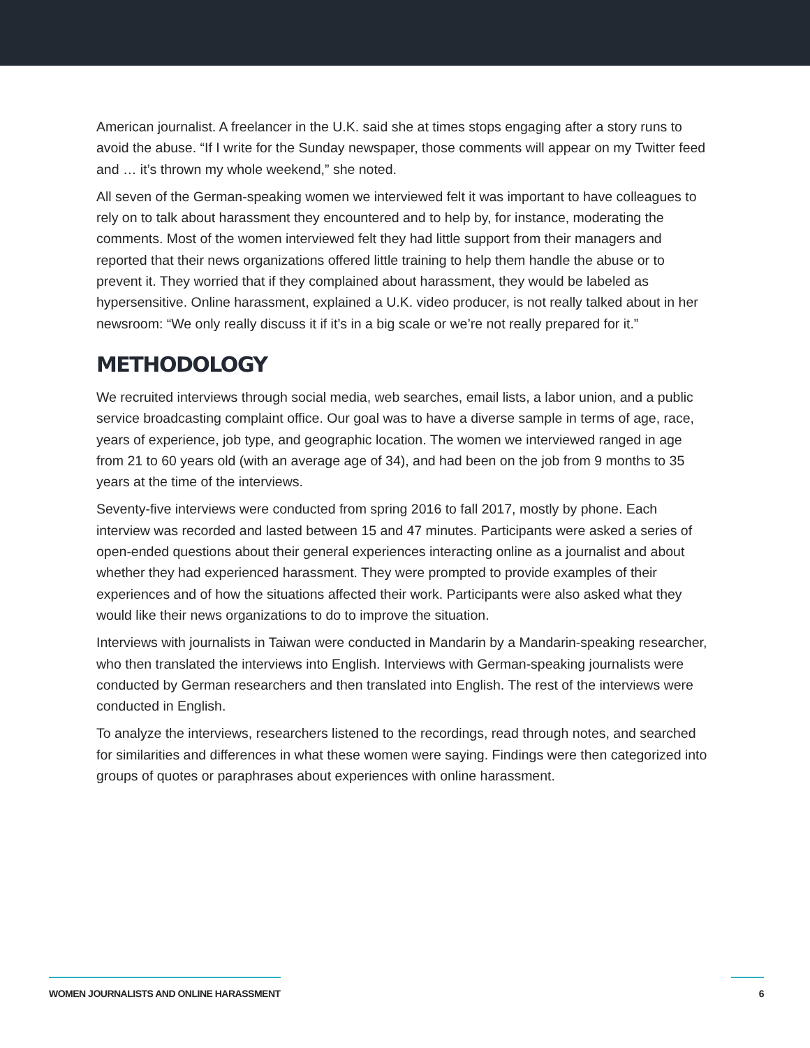American journalist. A freelancer in the U.K. said she at times stops engaging after a story runs to avoid the abuse. “If I write for the Sunday newspaper, those comments will appear on my Twitter feed and … it’s thrown my whole weekend,” she noted.
All seven of the German-speaking women we interviewed felt it was important to have colleagues to rely on to talk about harassment they encountered and to help by, for instance, moderating the comments. Most of the women interviewed felt they had little support from their managers and reported that their news organizations offered little training to help them handle the abuse or to prevent it. They worried that if they complained about harassment, they would be labeled as hypersensitive. Online harassment, explained a U.K. video producer, is not really talked about in her newsroom: “We only really discuss it if it’s in a big scale or we’re not really prepared for it.”
METHODOLOGY
We recruited interviews through social media, web searches, email lists, a labor union, and a public service broadcasting complaint office. Our goal was to have a diverse sample in terms of age, race, years of experience, job type, and geographic location. The women we interviewed ranged in age from 21 to 60 years old (with an average age of 34), and had been on the job from 9 months to 35 years at the time of the interviews.
Seventy-five interviews were conducted from spring 2016 to fall 2017, mostly by phone. Each interview was recorded and lasted between 15 and 47 minutes. Participants were asked a series of open-ended questions about their general experiences interacting online as a journalist and about whether they had experienced harassment. They were prompted to provide examples of their experiences and of how the situations affected their work. Participants were also asked what they would like their news organizations to do to improve the situation.
Interviews with journalists in Taiwan were conducted in Mandarin by a Mandarin-speaking researcher, who then translated the interviews into English. Interviews with German-speaking journalists were conducted by German researchers and then translated into English. The rest of the interviews were conducted in English.
To analyze the interviews, researchers listened to the recordings, read through notes, and searched for similarities and differences in what these women were saying. Findings were then categorized into groups of quotes or paraphrases about experiences with online harassment.
WOMEN JOURNALISTS AND ONLINE HARASSMENT 6